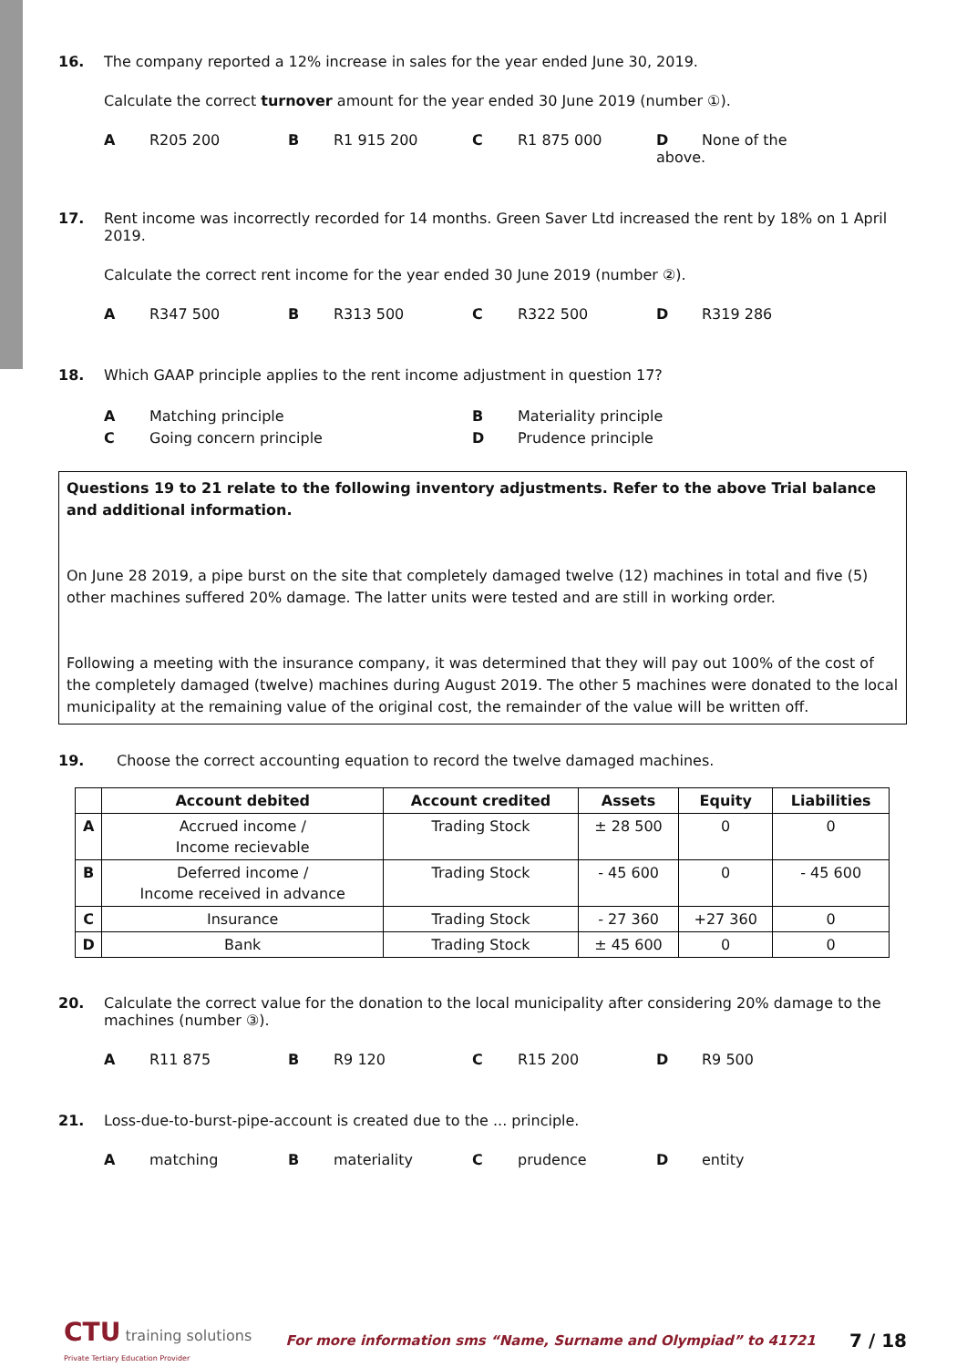16. The company reported a 12% increase in sales for the year ended June 30, 2019.
Calculate the correct turnover amount for the year ended 30 June 2019 (number ①).
A R205 200 B R1 915 200 C R1 875 000 D None of the above.
17. Rent income was incorrectly recorded for 14 months. Green Saver Ltd increased the rent by 18% on 1 April 2019.
Calculate the correct rent income for the year ended 30 June 2019 (number ②).
A R347 500 B R313 500 C R322 500 D R319 286
18. Which GAAP principle applies to the rent income adjustment in question 17?
A Matching principle B Materiality principle
C Going concern principle D Prudence principle
Questions 19 to 21 relate to the following inventory adjustments. Refer to the above Trial balance and additional information.
On June 28 2019, a pipe burst on the site that completely damaged twelve (12) machines in total and five (5) other machines suffered 20% damage. The latter units were tested and are still in working order.
Following a meeting with the insurance company, it was determined that they will pay out 100% of the cost of the completely damaged (twelve) machines during August 2019. The other 5 machines were donated to the local municipality at the remaining value of the original cost, the remainder of the value will be written off.
19. Choose the correct accounting equation to record the twelve damaged machines.
| | Account debited | Account credited | Assets | Equity | Liabilities |
| --- | --- | --- | --- | --- | --- |
| A | Accrued income / Income recievable | Trading Stock | ± 28 500 | 0 | 0 |
| B | Deferred income / Income received in advance | Trading Stock | - 45 600 | 0 | - 45 600 |
| C | Insurance | Trading Stock | - 27 360 | +27 360 | 0 |
| D | Bank | Trading Stock | ± 45 600 | 0 | 0 |
20. Calculate the correct value for the donation to the local municipality after considering 20% damage to the machines (number ③).
A R11 875 B R9 120 C R15 200 D R9 500
21. Loss-due-to-burst-pipe-account is created due to the ... principle.
Amatching Bmateriality Cprudence Dentity
CTU training solutions
Private Tertiary Education Provider
For more information sms “Name, Surname and Olympiad” to 41721
7 / 18